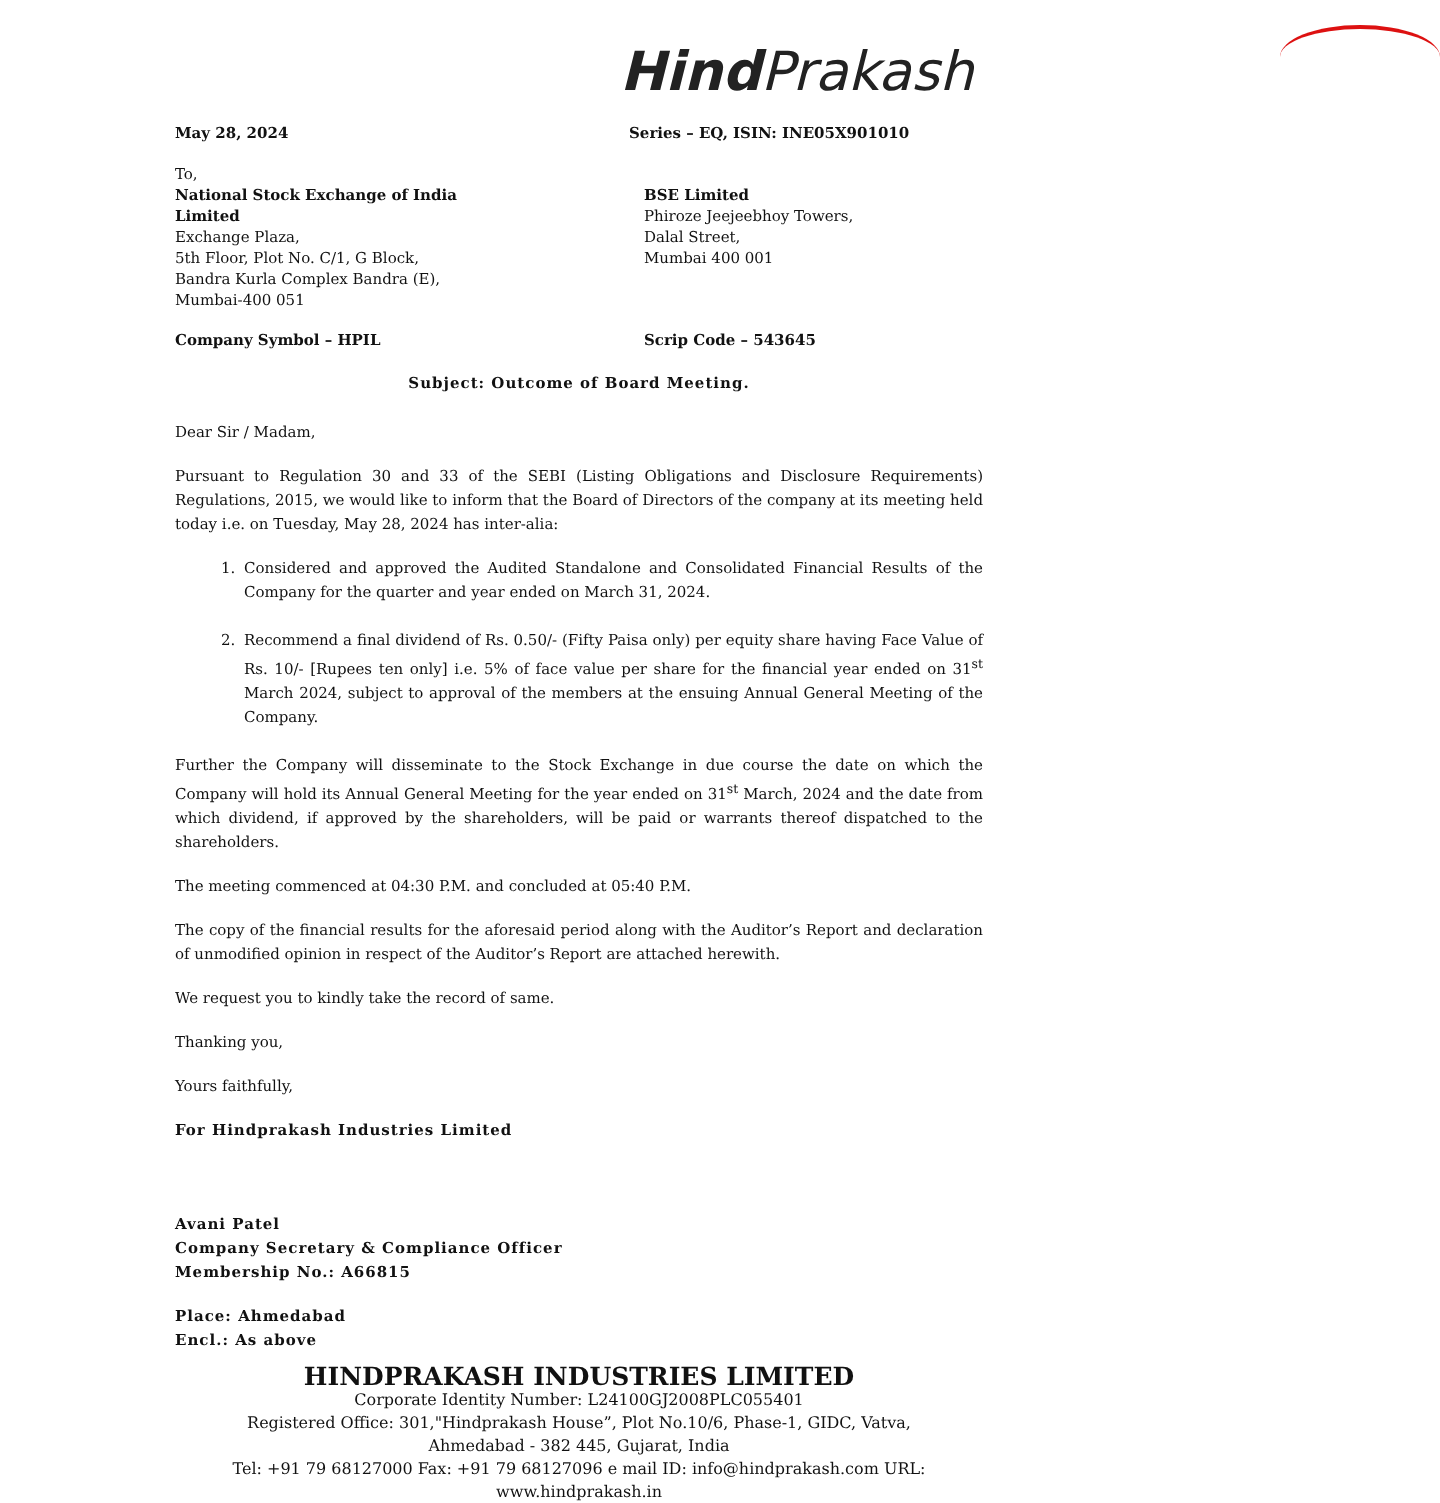Hind Prakash
May 28, 2024 Series – EQ, ISIN: INE05X901010
To,
National Stock Exchange of India Limited
Exchange Plaza,
5th Floor, Plot No. C/1, G Block,
Bandra Kurla Complex Bandra (E),
Mumbai-400 051
BSE Limited
Phiroze Jeejeebhoy Towers,
Dalal Street,
Mumbai 400 001
Company Symbol – HPIL Scrip Code – 543645
Subject: Outcome of Board Meeting.
Dear Sir / Madam,
Pursuant to Regulation 30 and 33 of the SEBI (Listing Obligations and Disclosure Requirements) Regulations, 2015, we would like to inform that the Board of Directors of the company at its meeting held today i.e. on Tuesday, May 28, 2024 has inter-alia:
1. Considered and approved the Audited Standalone and Consolidated Financial Results of the Company for the quarter and year ended on March 31, 2024.
2. Recommend a final dividend of Rs. 0.50/- (Fifty Paisa only) per equity share having Face Value of Rs. 10/- [Rupees ten only] i.e. 5% of face value per share for the financial year ended on 31<sup>st</sup> March 2024, subject to approval of the members at the ensuing Annual General Meeting of the Company.
Further the Company will disseminate to the Stock Exchange in due course the date on which the Company will hold its Annual General Meeting for the year ended on 31<sup>st</sup> March, 2024 and the date from which dividend, if approved by the shareholders, will be paid or warrants thereof dispatched to the shareholders.
The meeting commenced at 04:30 P.M. and concluded at 05:40 P.M.
The copy of the financial results for the aforesaid period along with the Auditor’s Report and declaration of unmodified opinion in respect of the Auditor’s Report are attached herewith.
We request you to kindly take the record of same.
Thanking you,
Yours faithfully,
For Hindprakash Industries Limited
Avani Patel
Company Secretary & Compliance Officer
Membership No.: A66815
Place: Ahmedabad
Encl.: As above
HINDPRAKASH INDUSTRIES LIMITED
Corporate Identity Number: L24100GJ2008PLC055401
Registered Office: 301,"Hindprakash House”, Plot No.10/6, Phase-1, GIDC, Vatva,
Ahmedabad - 382 445, Gujarat, India
Tel: +91 79 68127000 Fax: +91 79 68127096 e mail ID: info@hindprakash.com URL: www.hindprakash.in